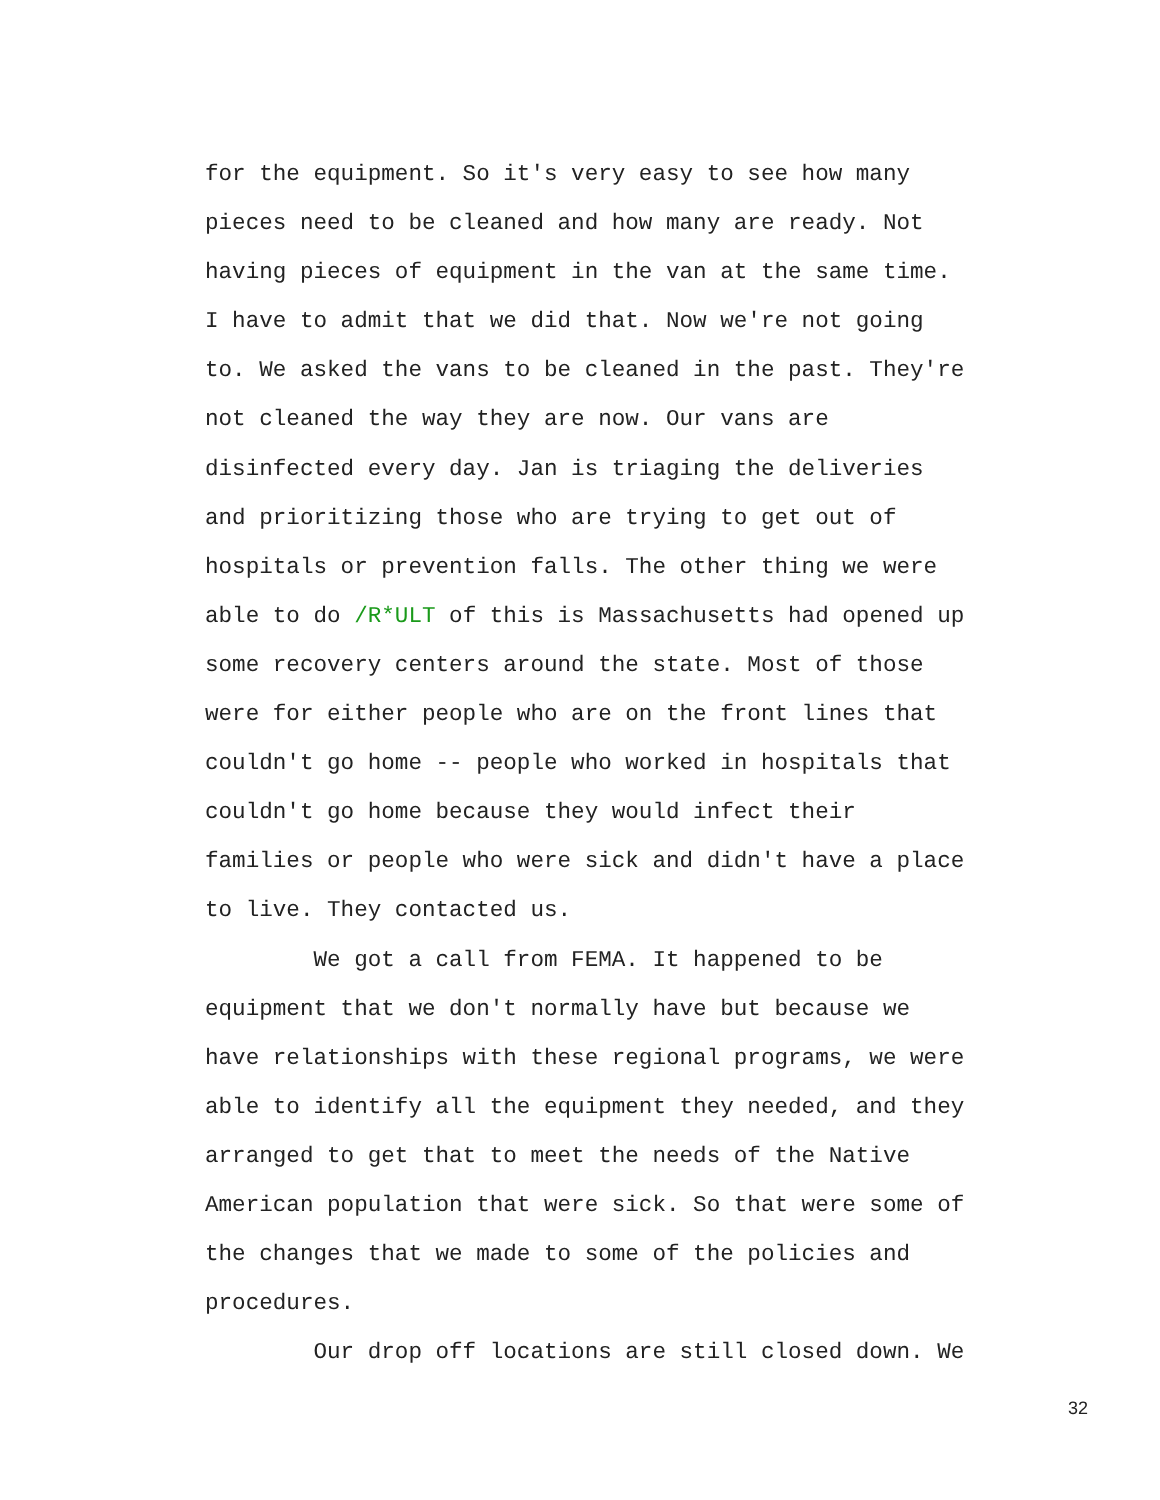for the equipment. So it's very easy to see how many pieces need to be cleaned and how many are ready. Not having pieces of equipment in the van at the same time. I have to admit that we did that. Now we're not going to. We asked the vans to be cleaned in the past. They're not cleaned the way they are now. Our vans are disinfected every day. Jan is triaging the deliveries and prioritizing those who are trying to get out of hospitals or prevention falls. The other thing we were able to do /R*ULT of this is Massachusetts had opened up some recovery centers around the state. Most of those were for either people who are on the front lines that couldn't go home -- people who worked in hospitals that couldn't go home because they would infect their families or people who were sick and didn't have a place to live. They contacted us. We got a call from FEMA. It happened to be equipment that we don't normally have but because we have relationships with these regional programs, we were able to identify all the equipment they needed, and they arranged to get that to meet the needs of the Native American population that were sick. So that were some of the changes that we made to some of the policies and procedures. Our drop off locations are still closed down. We
32